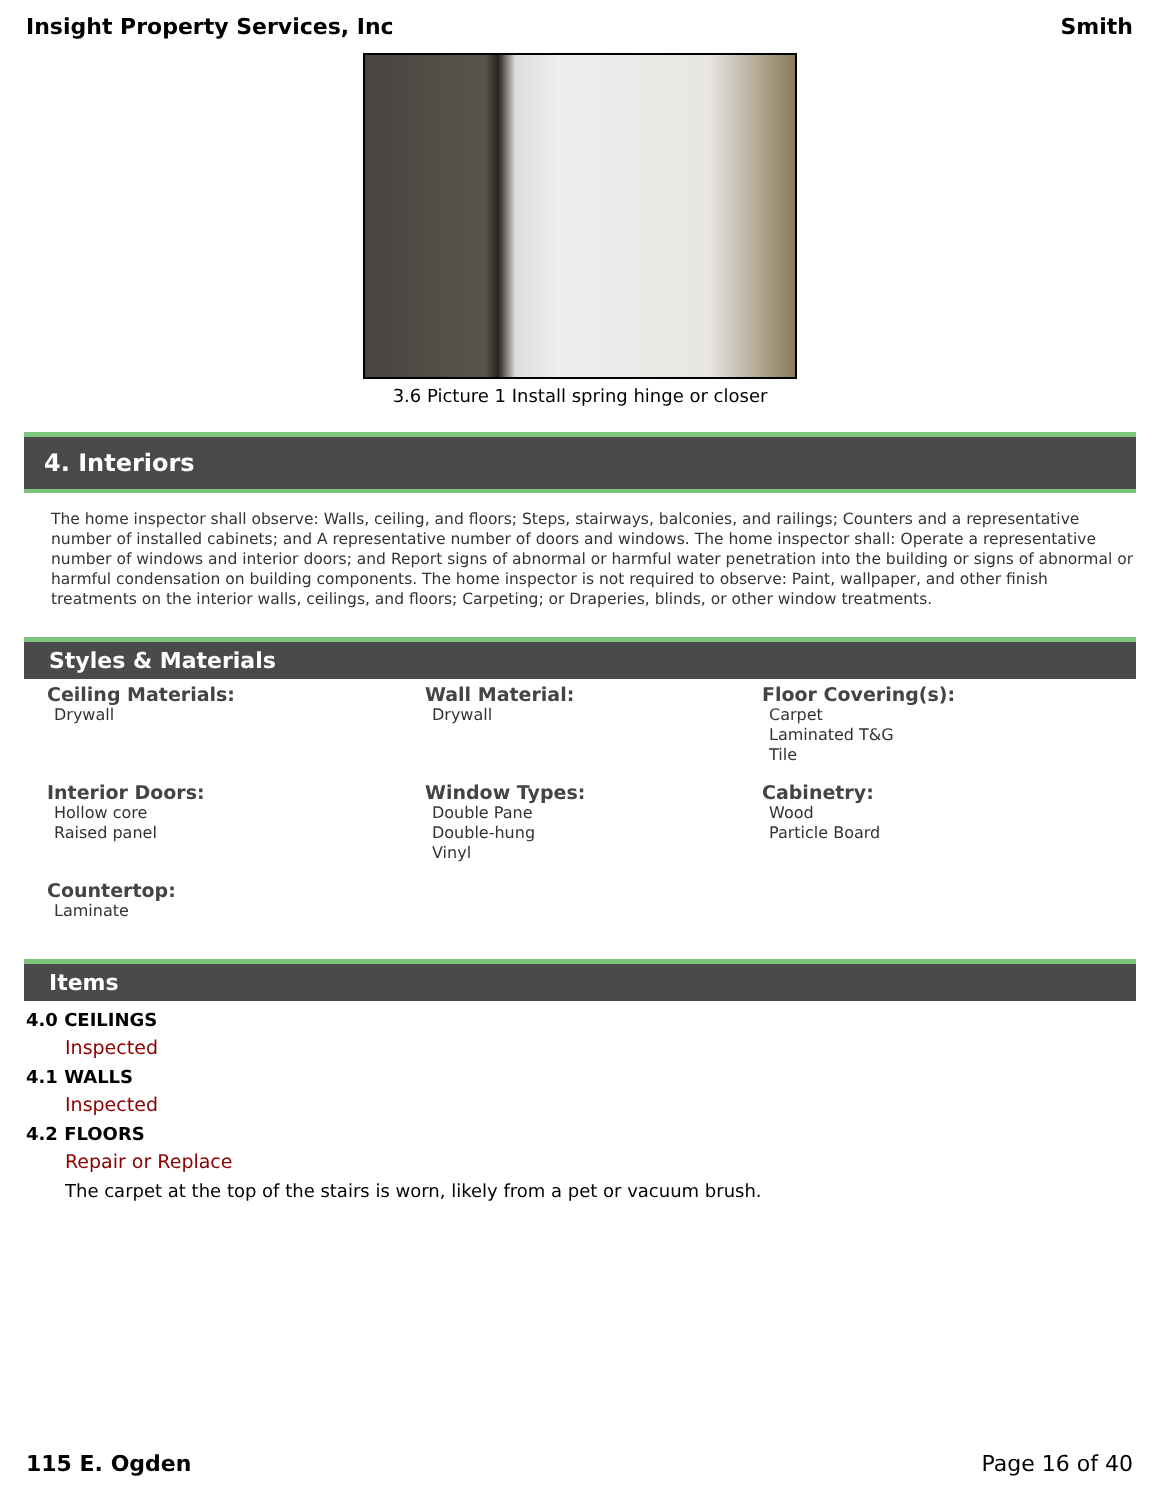Insight Property Services, Inc Smith
3.6 Picture 1 Install spring hinge or closer
4. Interiors
The home inspector shall observe: Walls, ceiling, and floors; Steps, stairways, balconies, and railings; Counters and a representative number of installed cabinets; and A representative number of doors and windows. The home inspector shall: Operate a representative number of windows and interior doors; and Report signs of abnormal or harmful water penetration into the building or signs of abnormal or harmful condensation on building components. The home inspector is not required to observe: Paint, wallpaper, and other finish treatments on the interior walls, ceilings, and floors; Carpeting; or Draperies, blinds, or other window treatments.
Styles & Materials
Ceiling Materials:
Drywall
Wall Material:
Drywall
Floor Covering(s):
Carpet
Laminated T&G
Tile
Interior Doors:
Hollow core
Raised panel
Window Types:
Double Pane
Double-hung
Vinyl
Cabinetry:
Wood
Particle Board
Countertop:
Laminate
Items
4.0 CEILINGS
Inspected
4.1 WALLS
Inspected
4.2 FLOORS
Repair or Replace
The carpet at the top of the stairs is worn, likely from a pet or vacuum brush.
115 E. Ogden Page 16 of 40